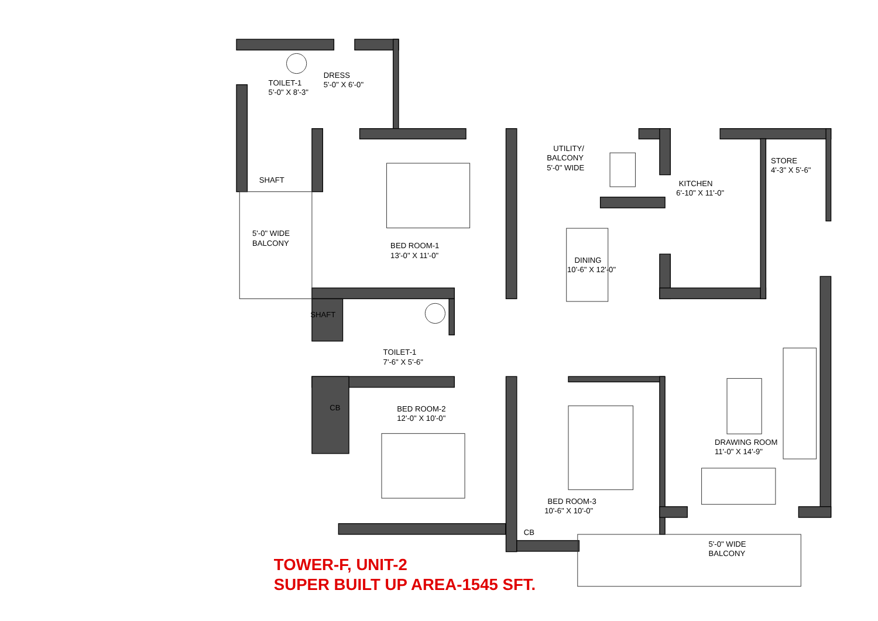TOILET-1
5'-0" X 8'-3"
DRESS
5'-0" X 6'-0"
UTILITY/
BALCONY
5'-0" WIDE
STORE
4'-3" X 5'-6"
KITCHEN
6'-10" X 11'-0"
SHAFT
5'-0" WIDE
BALCONY
BED ROOM-1
13'-0" X 11'-0"
DINING
10'-6" X 12'-0"
SHAFT
TOILET-1
7'-6" X 5'-6"
CB
BED ROOM-2
12'-0" X 10'-0"
DRAWING ROOM
11'-0" X 14'-9"
BED ROOM-3
10'-6" X 10'-0"
CB
5'-0" WIDE
BALCONY
TOWER-F, UNIT-2
SUPER BUILT UP AREA-1545 SFT.